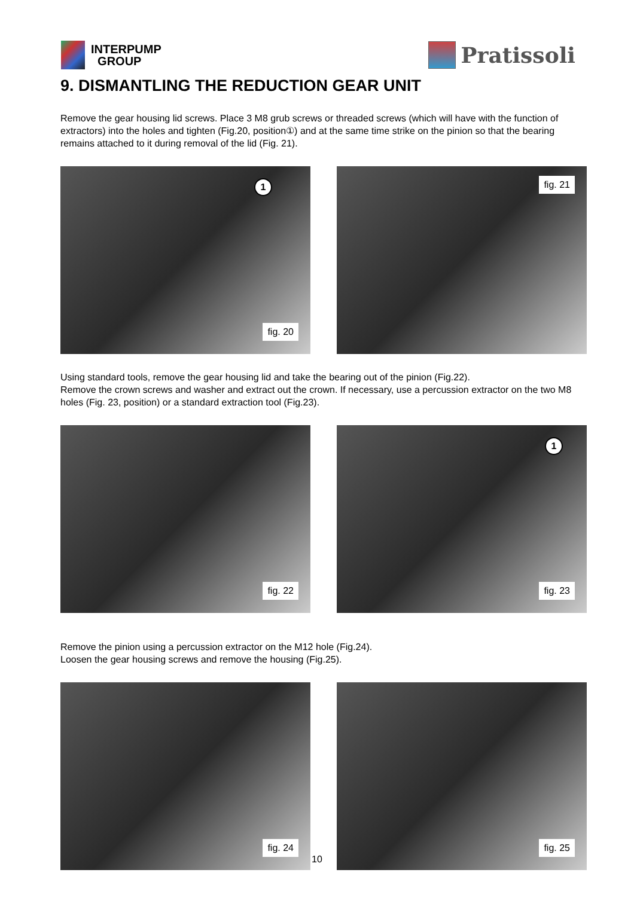INTERPUMP
GROUP
Pratissoli
9. DISMANTLING THE REDUCTION GEAR UNIT
Remove the gear housing lid screws. Place 3 M8 grub screws or threaded screws (which will have with the function of extractors) into the holes and tighten (Fig.20, position①) and at the same time strike on the pinion so that the bearing remains attached to it during removal of the lid (Fig. 21).
1
fig. 20
fig. 21
Using standard tools, remove the gear housing lid and take the bearing out of the pinion (Fig.22).
Remove the crown screws and washer and extract out the crown. If necessary, use a percussion extractor on the two M8 holes (Fig. 23, position) or a standard extraction tool (Fig.23).
fig. 22
1
fig. 23
Remove the pinion using a percussion extractor on the M12 hole (Fig.24).
Loosen the gear housing screws and remove the housing (Fig.25).
fig. 24
fig. 25
10